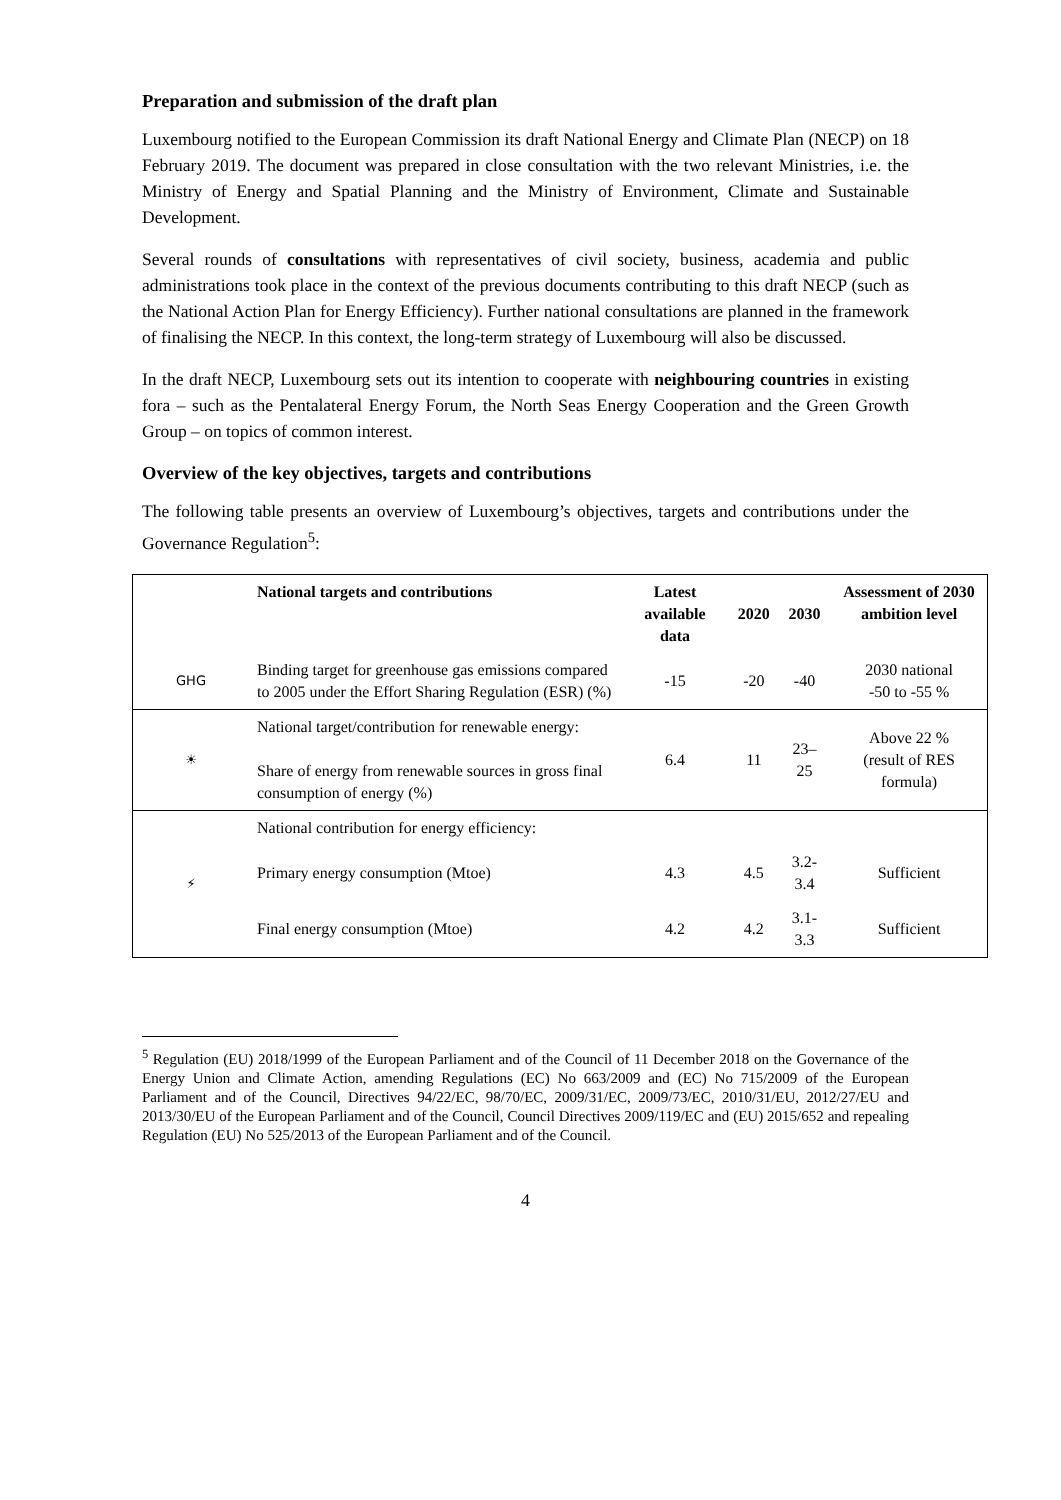Preparation and submission of the draft plan
Luxembourg notified to the European Commission its draft National Energy and Climate Plan (NECP) on 18 February 2019. The document was prepared in close consultation with the two relevant Ministries, i.e. the Ministry of Energy and Spatial Planning and the Ministry of Environment, Climate and Sustainable Development.
Several rounds of consultations with representatives of civil society, business, academia and public administrations took place in the context of the previous documents contributing to this draft NECP (such as the National Action Plan for Energy Efficiency). Further national consultations are planned in the framework of finalising the NECP. In this context, the long-term strategy of Luxembourg will also be discussed.
In the draft NECP, Luxembourg sets out its intention to cooperate with neighbouring countries in existing fora – such as the Pentalateral Energy Forum, the North Seas Energy Cooperation and the Green Growth Group – on topics of common interest.
Overview of the key objectives, targets and contributions
The following table presents an overview of Luxembourg’s objectives, targets and contributions under the Governance Regulation<sup>5</sup>:
| | National targets and contributions | Latest available data | 2020 | 2030 | Assessment of 2030 ambition level |
| --- | --- | --- | --- | --- | --- |
| GHG | Binding target for greenhouse gas emissions compared to 2005 under the Effort Sharing Regulation (ESR) (%) | -15 | -20 | -40 | 2030 national -50 to -55 % |
| ☀ | National target/contribution for renewable energy: Share of energy from renewable sources in gross final consumption of energy (%) | 6.4 | 11 | 23– 25 | Above 22 % (result of RES formula) |
| ⚡ | National contribution for energy efficiency: | | | | |
| | Primary energy consumption (Mtoe) | 4.3 | 4.5 | 3.2-3.4 | Sufficient |
| | Final energy consumption (Mtoe) | 4.2 | 4.2 | 3.1-3.3 | Sufficient |
<sup>5</sup> Regulation (EU) 2018/1999 of the European Parliament and of the Council of 11 December 2018 on the Governance of the Energy Union and Climate Action, amending Regulations (EC) No 663/2009 and (EC) No 715/2009 of the European Parliament and of the Council, Directives 94/22/EC, 98/70/EC, 2009/31/EC, 2009/73/EC, 2010/31/EU, 2012/27/EU and 2013/30/EU of the European Parliament and of the Council, Council Directives 2009/119/EC and (EU) 2015/652 and repealing Regulation (EU) No 525/2013 of the European Parliament and of the Council.
4